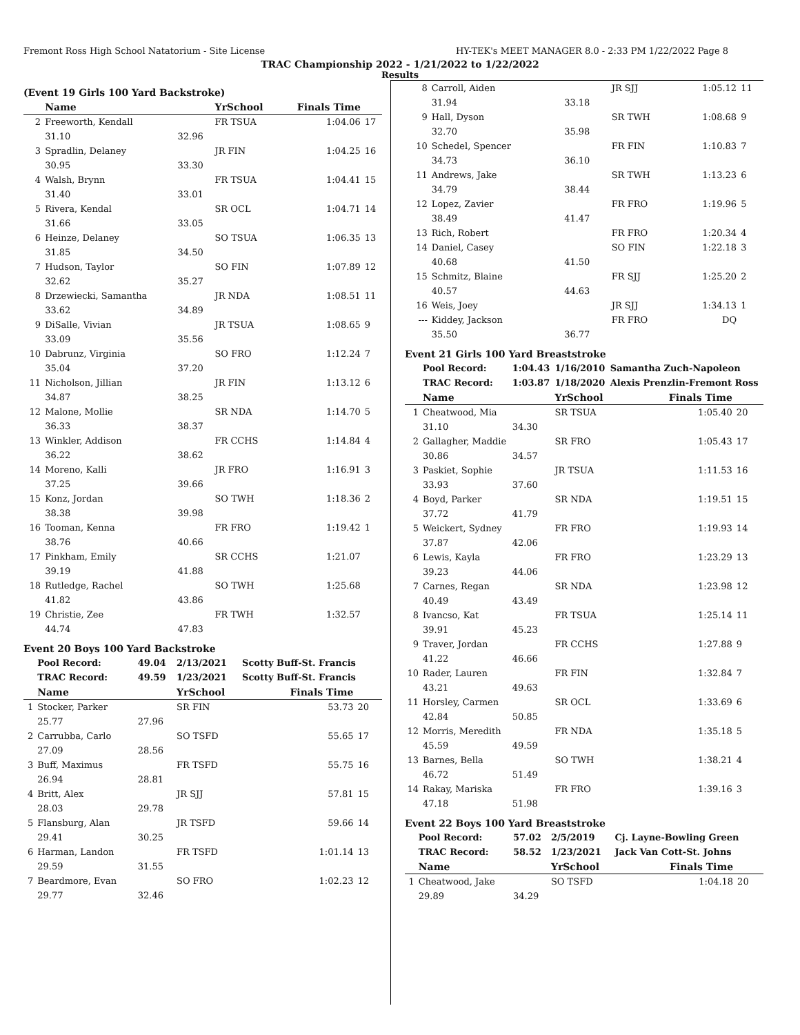Fremont Ross High School Natatorium - Site License HY-TEK's MEET MANAGER 8.0 - 2:33 PM 1/22/2022 Page 8
TRAC Championship 2022 - 1/21/2022 to 1/22/2022
Results
(Event 19 Girls 100 Yard Backstroke)
| | Name | | YrSchool | Finals Time | |
| --- | --- | --- | --- | --- | --- |
| 2 | Freeworth, Kendall | | FR TSUA | 1:04.06 | 17 |
| | 31.10 | 32.96 | | | |
| 3 | Spradlin, Delaney | | JR FIN | 1:04.25 | 16 |
| | 30.95 | 33.30 | | | |
| 4 | Walsh, Brynn | | FR TSUA | 1:04.41 | 15 |
| | 31.40 | 33.01 | | | |
| 5 | Rivera, Kendal | | SR OCL | 1:04.71 | 14 |
| | 31.66 | 33.05 | | | |
| 6 | Heinze, Delaney | | SO TSUA | 1:06.35 | 13 |
| | 31.85 | 34.50 | | | |
| 7 | Hudson, Taylor | | SO FIN | 1:07.89 | 12 |
| | 32.62 | 35.27 | | | |
| 8 | Drzewiecki, Samantha | | JR NDA | 1:08.51 | 11 |
| | 33.62 | 34.89 | | | |
| 9 | DiSalle, Vivian | | JR TSUA | 1:08.65 | 9 |
| | 33.09 | 35.56 | | | |
| 10 | Dabrunz, Virginia | | SO FRO | 1:12.24 | 7 |
| | 35.04 | 37.20 | | | |
| 11 | Nicholson, Jillian | | JR FIN | 1:13.12 | 6 |
| | 34.87 | 38.25 | | | |
| 12 | Malone, Mollie | | SR NDA | 1:14.70 | 5 |
| | 36.33 | 38.37 | | | |
| 13 | Winkler, Addison | | FR CCHS | 1:14.84 | 4 |
| | 36.22 | 38.62 | | | |
| 14 | Moreno, Kalli | | JR FRO | 1:16.91 | 3 |
| | 37.25 | 39.66 | | | |
| 15 | Konz, Jordan | | SO TWH | 1:18.36 | 2 |
| | 38.38 | 39.98 | | | |
| 16 | Tooman, Kenna | | FR FRO | 1:19.42 | 1 |
| | 38.76 | 40.66 | | | |
| 17 | Pinkham, Emily | | SR CCHS | 1:21.07 | |
| | 39.19 | 41.88 | | | |
| 18 | Rutledge, Rachel | | SO TWH | 1:25.68 | |
| | 41.82 | 43.86 | | | |
| 19 | Christie, Zee | | FR TWH | 1:32.57 | |
| | 44.74 | 47.83 | | | |
Event 20 Boys 100 Yard Backstroke
| | Pool Record: | 49.04 | 2/13/2021 | Scotty Buff-St. Francis | |
| | TRAC Record: | 49.59 | 1/23/2021 | Scotty Buff-St. Francis | |
| | Name | | YrSchool | Finals Time | |
| 1 | Stocker, Parker | | SR FIN | 53.73 | 20 |
| | 25.77 | 27.96 | | | |
| 2 | Carrubba, Carlo | | SO TSFD | 55.65 | 17 |
| | 27.09 | 28.56 | | | |
| 3 | Buff, Maximus | | FR TSFD | 55.75 | 16 |
| | 26.94 | 28.81 | | | |
| 4 | Britt, Alex | | JR SJJ | 57.81 | 15 |
| | 28.03 | 29.78 | | | |
| 5 | Flansburg, Alan | | JR TSFD | 59.66 | 14 |
| | 29.41 | 30.25 | | | |
| 6 | Harman, Landon | | FR TSFD | 1:01.14 | 13 |
| | 29.59 | 31.55 | | | |
| 7 | Beardmore, Evan | | SO FRO | 1:02.23 | 12 |
| | 29.77 | 32.46 | | | |
| 8 | Carroll, Aiden | | JR SJJ | 1:05.12 | 11 |
| | 31.94 | 33.18 | | | |
| 9 | Hall, Dyson | | SR TWH | 1:08.68 | 9 |
| | 32.70 | 35.98 | | | |
| 10 | Schedel, Spencer | | FR FIN | 1:10.83 | 7 |
| | 34.73 | 36.10 | | | |
| 11 | Andrews, Jake | | SR TWH | 1:13.23 | 6 |
| | 34.79 | 38.44 | | | |
| 12 | Lopez, Zavier | | FR FRO | 1:19.96 | 5 |
| | 38.49 | 41.47 | | | |
| 13 | Rich, Robert | | FR FRO | 1:20.34 | 4 |
| 14 | Daniel, Casey | | SO FIN | 1:22.18 | 3 |
| | 40.68 | 41.50 | | | |
| 15 | Schmitz, Blaine | | FR SJJ | 1:25.20 | 2 |
| | 40.57 | 44.63 | | | |
| 16 | Weis, Joey | | JR SJJ | 1:34.13 | 1 |
| --- | Kiddey, Jackson | | FR FRO | DQ | |
| | 35.50 | 36.77 | | | |
Event 21 Girls 100 Yard Breaststroke
| | Pool Record: | 1:04.43 | 1/16/2010 | Samantha Zuch-Napoleon | |
| | TRAC Record: | 1:03.87 | 1/18/2020 | Alexis Prenzlin-Fremont Ross | |
| | Name | | YrSchool | Finals Time | |
| 1 | Cheatwood, Mia | | SR TSUA | 1:05.40 | 20 |
| | 31.10 | 34.30 | | | |
| 2 | Gallagher, Maddie | | SR FRO | 1:05.43 | 17 |
| | 30.86 | 34.57 | | | |
| 3 | Paskiet, Sophie | | JR TSUA | 1:11.53 | 16 |
| | 33.93 | 37.60 | | | |
| 4 | Boyd, Parker | | SR NDA | 1:19.51 | 15 |
| | 37.72 | 41.79 | | | |
| 5 | Weickert, Sydney | | FR FRO | 1:19.93 | 14 |
| | 37.87 | 42.06 | | | |
| 6 | Lewis, Kayla | | FR FRO | 1:23.29 | 13 |
| | 39.23 | 44.06 | | | |
| 7 | Carnes, Regan | | SR NDA | 1:23.98 | 12 |
| | 40.49 | 43.49 | | | |
| 8 | Ivancso, Kat | | FR TSUA | 1:25.14 | 11 |
| | 39.91 | 45.23 | | | |
| 9 | Traver, Jordan | | FR CCHS | 1:27.88 | 9 |
| | 41.22 | 46.66 | | | |
| 10 | Rader, Lauren | | FR FIN | 1:32.84 | 7 |
| | 43.21 | 49.63 | | | |
| 11 | Horsley, Carmen | | SR OCL | 1:33.69 | 6 |
| | 42.84 | 50.85 | | | |
| 12 | Morris, Meredith | | FR NDA | 1:35.18 | 5 |
| | 45.59 | 49.59 | | | |
| 13 | Barnes, Bella | | SO TWH | 1:38.21 | 4 |
| | 46.72 | 51.49 | | | |
| 14 | Rakay, Mariska | | FR FRO | 1:39.16 | 3 |
| | 47.18 | 51.98 | | | |
Event 22 Boys 100 Yard Breaststroke
| | Pool Record: | 57.02 | 2/5/2019 | Cj. Layne-Bowling Green | |
| | TRAC Record: | 58.52 | 1/23/2021 | Jack Van Cott-St. Johns | |
| | Name | | YrSchool | Finals Time | |
| 1 | Cheatwood, Jake | | SO TSFD | 1:04.18 | 20 |
| | 29.89 | 34.29 | | | |